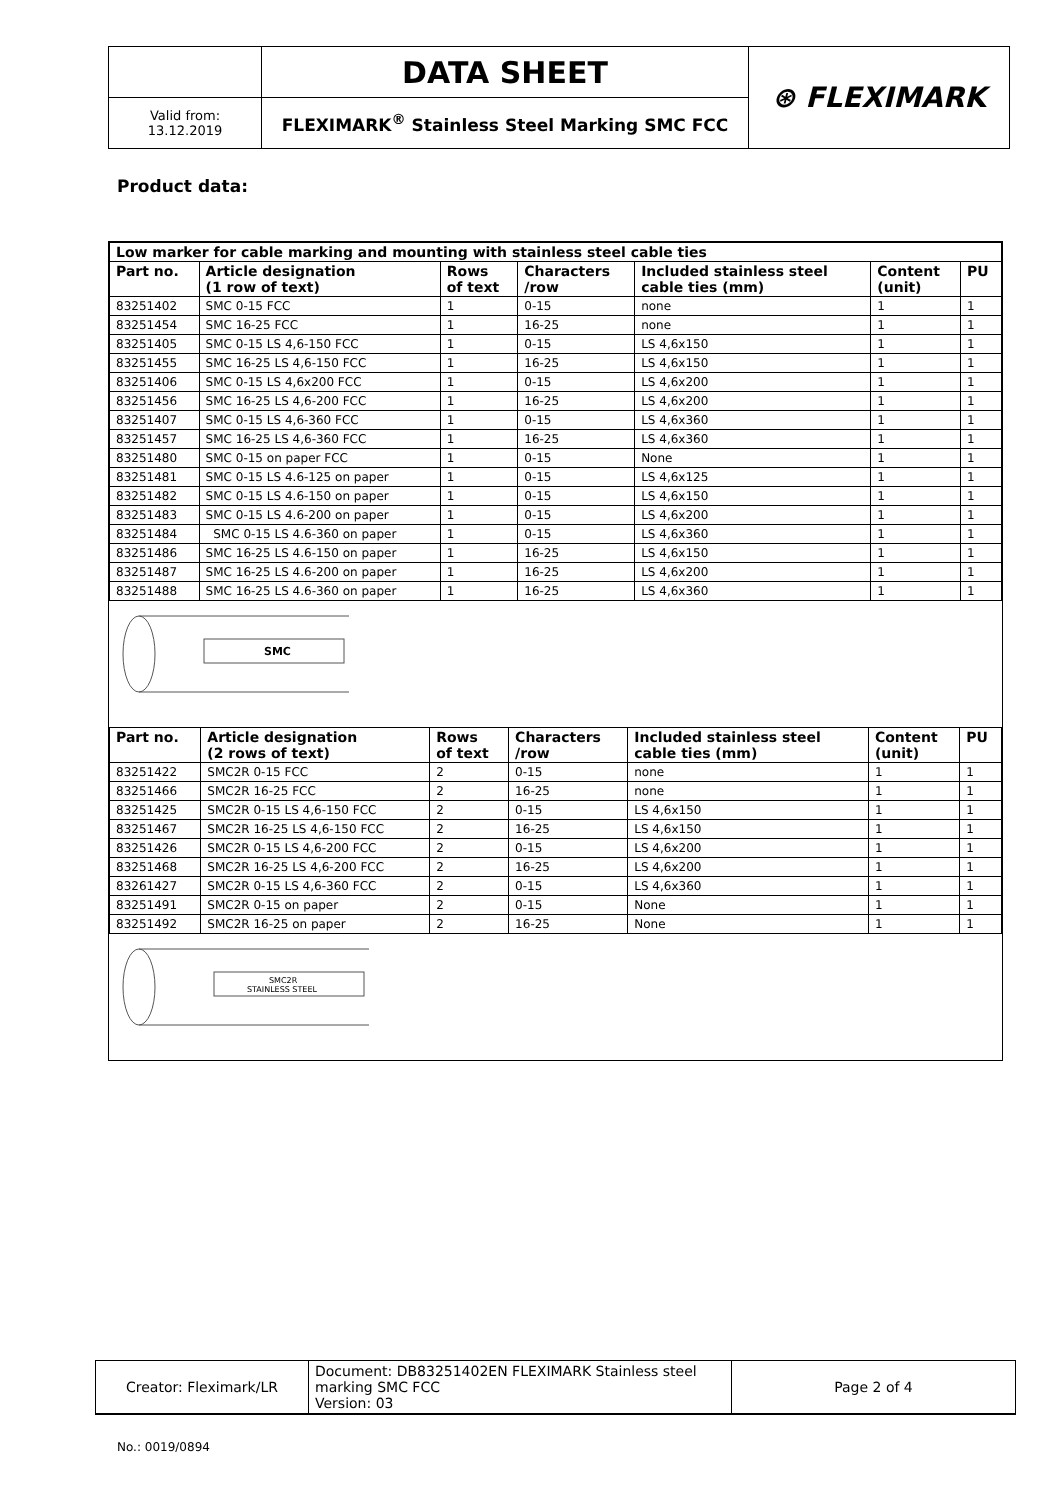| | DATA SHEET | ⊛ FLEXIMARK |
| Valid from: 13.12.2019 | FLEXIMARK<sup>®</sup> Stainless Steel Marking SMC FCC | |
Product data:
| Low marker for cable marking and mounting with stainless steel cable ties | | | | | | |
| --- | --- | --- | --- | --- | --- | --- |
| Part no. | Article designation (1 row of text) | Rows of text | Characters /row | Included stainless steel cable ties (mm) | Content (unit) | PU |
| 83251402 | SMC 0-15 FCC | 1 | 0-15 | none | 1 | 1 |
| 83251454 | SMC 16-25 FCC | 1 | 16-25 | none | 1 | 1 |
| 83251405 | SMC 0-15 LS 4,6-150 FCC | 1 | 0-15 | LS 4,6x150 | 1 | 1 |
| 83251455 | SMC 16-25 LS 4,6-150 FCC | 1 | 16-25 | LS 4,6x150 | 1 | 1 |
| 83251406 | SMC 0-15 LS 4,6x200 FCC | 1 | 0-15 | LS 4,6x200 | 1 | 1 |
| 83251456 | SMC 16-25 LS 4,6-200 FCC | 1 | 16-25 | LS 4,6x200 | 1 | 1 |
| 83251407 | SMC 0-15 LS 4,6-360 FCC | 1 | 0-15 | LS 4,6x360 | 1 | 1 |
| 83251457 | SMC 16-25 LS 4,6-360 FCC | 1 | 16-25 | LS 4,6x360 | 1 | 1 |
| 83251480 | SMC 0-15 on paper FCC | 1 | 0-15 | None | 1 | 1 |
| 83251481 | SMC 0-15 LS 4.6-125 on paper | 1 | 0-15 | LS 4,6x125 | 1 | 1 |
| 83251482 | SMC 0-15 LS 4.6-150 on paper | 1 | 0-15 | LS 4,6x150 | 1 | 1 |
| 83251483 | SMC 0-15 LS 4.6-200 on paper | 1 | 0-15 | LS 4,6x200 | 1 | 1 |
| 83251484 | SMC 0-15 LS 4.6-360 on paper | 1 | 0-15 | LS 4,6x360 | 1 | 1 |
| 83251486 | SMC 16-25 LS 4.6-150 on paper | 1 | 16-25 | LS 4,6x150 | 1 | 1 |
| 83251487 | SMC 16-25 LS 4.6-200 on paper | 1 | 16-25 | LS 4,6x200 | 1 | 1 |
| 83251488 | SMC 16-25 LS 4.6-360 on paper | 1 | 16-25 | LS 4,6x360 | 1 | 1 |
SMC
| Part no. | Article designation (2 rows of text) | Rows of text | Characters /row | Included stainless steel cable ties (mm) | Content (unit) | PU |
| --- | --- | --- | --- | --- | --- | --- |
| 83251422 | SMC2R 0-15 FCC | 2 | 0-15 | none | 1 | 1 |
| 83251466 | SMC2R 16-25 FCC | 2 | 16-25 | none | 1 | 1 |
| 83251425 | SMC2R 0-15 LS 4,6-150 FCC | 2 | 0-15 | LS 4,6x150 | 1 | 1 |
| 83251467 | SMC2R 16-25 LS 4,6-150 FCC | 2 | 16-25 | LS 4,6x150 | 1 | 1 |
| 83251426 | SMC2R 0-15 LS 4,6-200 FCC | 2 | 0-15 | LS 4,6x200 | 1 | 1 |
| 83251468 | SMC2R 16-25 LS 4,6-200 FCC | 2 | 16-25 | LS 4,6x200 | 1 | 1 |
| 83261427 | SMC2R 0-15 LS 4,6-360 FCC | 2 | 0-15 | LS 4,6x360 | 1 | 1 |
| 83251491 | SMC2R 0-15 on paper | 2 | 0-15 | None | 1 | 1 |
| 83251492 | SMC2R 16-25 on paper | 2 | 16-25 | None | 1 | 1 |
SMC2R
STAINLESS STEEL
| Creator: Fleximark/LR | Document: DB83251402EN FLEXIMARK Stainless steel marking SMC FCC Version: 03 | Page 2 of 4 |
No.: 0019/0894